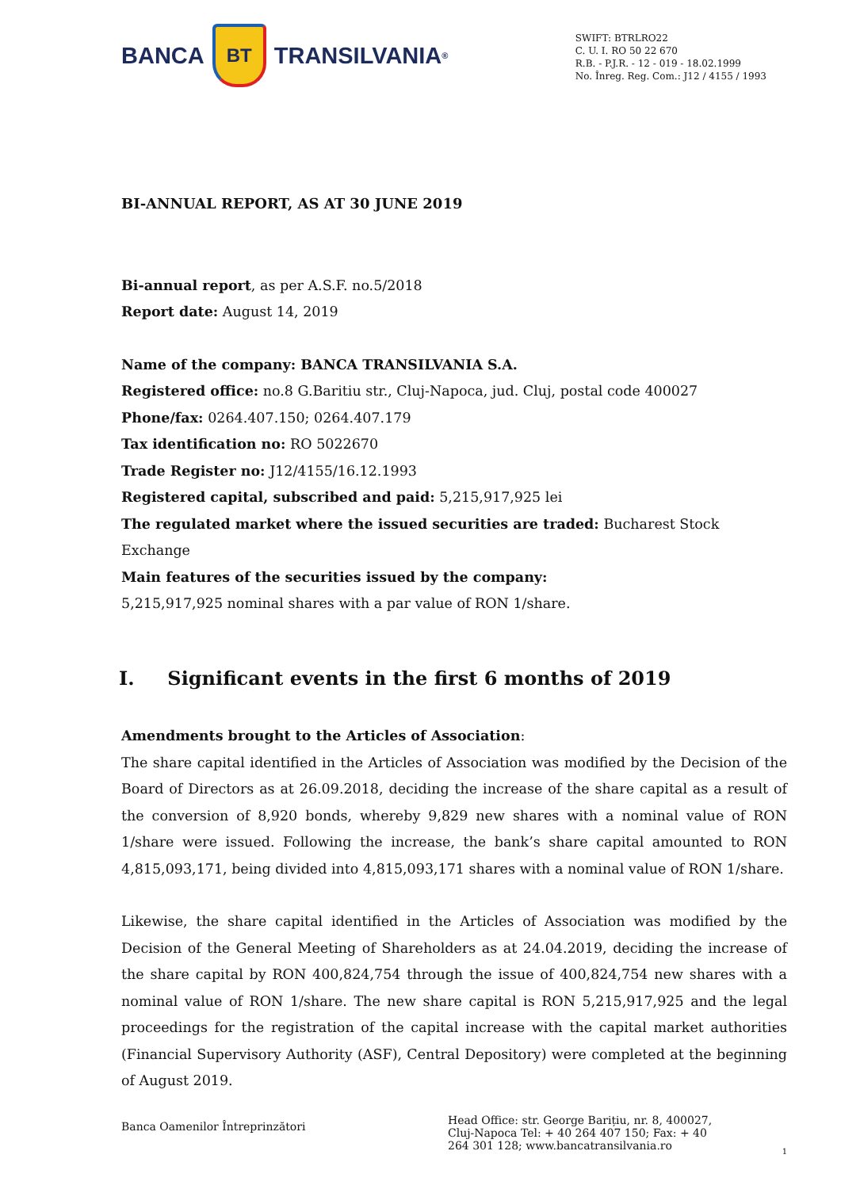BANCA BT TRANSILVANIA<sup>®</sup>
SWIFT: BTRLRO22
C. U. I. RO 50 22 670
R.B. - P.J.R. - 12 - 019 - 18.02.1999
No. Înreg. Reg. Com.: J12 / 4155 / 1993
BI-ANNUAL REPORT, AS AT 30 JUNE 2019
Bi-annual report, as per A.S.F. no.5/2018
Report date: August 14, 2019
Name of the company: BANCA TRANSILVANIA S.A.
Registered office: no.8 G.Baritiu str., Cluj-Napoca, jud. Cluj, postal code 400027
Phone/fax: 0264.407.150; 0264.407.179
Tax identification no: RO 5022670
Trade Register no: J12/4155/16.12.1993
Registered capital, subscribed and paid: 5,215,917,925 lei
The regulated market where the issued securities are traded: Bucharest Stock Exchange
Main features of the securities issued by the company:
5,215,917,925 nominal shares with a par value of RON 1/share.
I. Significant events in the first 6 months of 2019
Amendments brought to the Articles of Association:
The share capital identified in the Articles of Association was modified by the Decision of the Board of Directors as at 26.09.2018, deciding the increase of the share capital as a result of the conversion of 8,920 bonds, whereby 9,829 new shares with a nominal value of RON 1/share were issued. Following the increase, the bank’s share capital amounted to RON 4,815,093,171, being divided into 4,815,093,171 shares with a nominal value of RON 1/share.
Likewise, the share capital identified in the Articles of Association was modified by the Decision of the General Meeting of Shareholders as at 24.04.2019, deciding the increase of the share capital by RON 400,824,754 through the issue of 400,824,754 new shares with a nominal value of RON 1/share. The new share capital is RON 5,215,917,925 and the legal proceedings for the registration of the capital increase with the capital market authorities (Financial Supervisory Authority (ASF), Central Depository) were completed at the beginning of August 2019.
Banca Oamenilor Întreprinzători
Head Office: str. George Barițiu, nr. 8, 400027, Cluj-Napoca Tel: + 40 264 407 150; Fax: + 40 264 301 128; www.bancatransilvania.ro
1